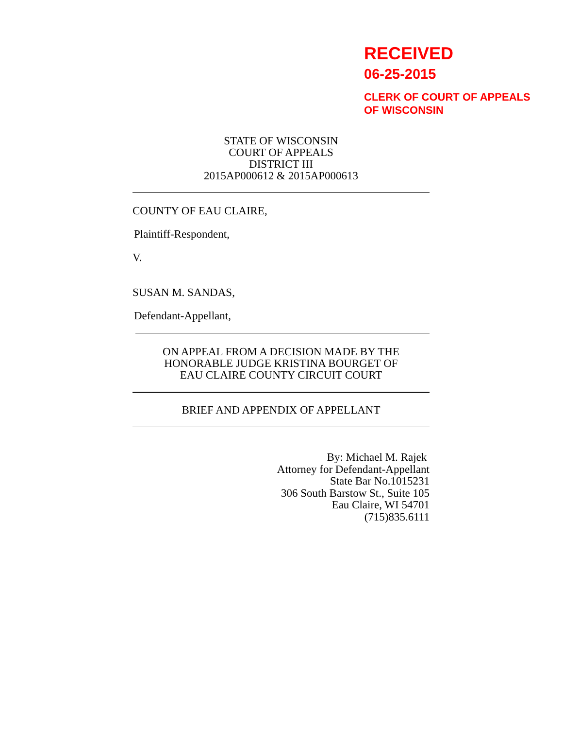RECEIVED
06-25-2015
CLERK OF COURT OF APPEALS
OF WISCONSIN
STATE OF WISCONSIN
COURT OF APPEALS
DISTRICT III
2015AP000612 & 2015AP000613
COUNTY OF EAU CLAIRE,
Plaintiff-Respondent,
V.
SUSAN M. SANDAS,
Defendant-Appellant,
ON APPEAL FROM A DECISION MADE BY THE
HONORABLE JUDGE KRISTINA BOURGET OF
EAU CLAIRE COUNTY CIRCUIT COURT
BRIEF AND APPENDIX OF APPELLANT
By: Michael M. Rajek
Attorney for Defendant-Appellant
State Bar No.1015231
306 South Barstow St., Suite 105
Eau Claire, WI 54701
(715)835.6111